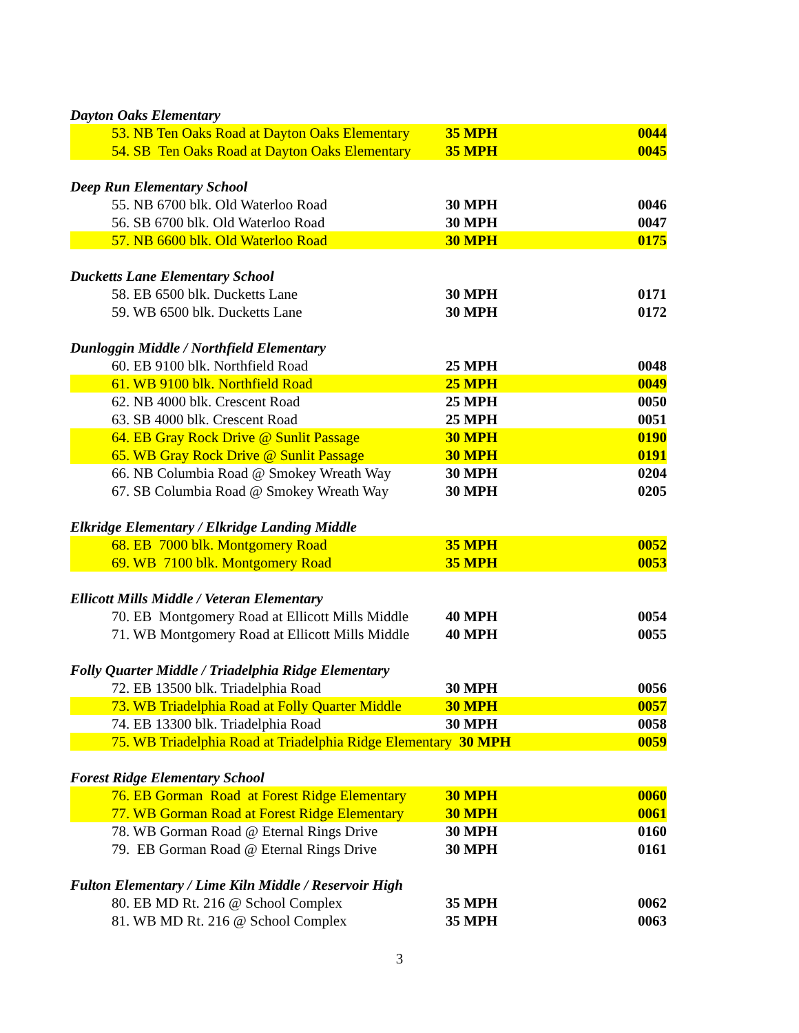| Dayton Oaks Elementary | | |
| 53. NB Ten Oaks Road at Dayton Oaks Elementary | 35 MPH | 0044 |
| 54. SB Ten Oaks Road at Dayton Oaks Elementary | 35 MPH | 0045 |
| Deep Run Elementary School | | |
| 55. NB 6700 blk. Old Waterloo Road | 30 MPH | 0046 |
| 56. SB 6700 blk. Old Waterloo Road | 30 MPH | 0047 |
| 57. NB 6600 blk. Old Waterloo Road | 30 MPH | 0175 |
| Ducketts Lane Elementary School | | |
| 58. EB 6500 blk. Ducketts Lane | 30 MPH | 0171 |
| 59. WB 6500 blk. Ducketts Lane | 30 MPH | 0172 |
| Dunloggin Middle / Northfield Elementary | | |
| 60. EB 9100 blk. Northfield Road | 25 MPH | 0048 |
| 61. WB 9100 blk. Northfield Road | 25 MPH | 0049 |
| 62. NB 4000 blk. Crescent Road | 25 MPH | 0050 |
| 63. SB 4000 blk. Crescent Road | 25 MPH | 0051 |
| 64. EB Gray Rock Drive @ Sunlit Passage | 30 MPH | 0190 |
| 65. WB Gray Rock Drive @ Sunlit Passage | 30 MPH | 0191 |
| 66. NB Columbia Road @ Smokey Wreath Way | 30 MPH | 0204 |
| 67. SB Columbia Road @ Smokey Wreath Way | 30 MPH | 0205 |
| Elkridge Elementary / Elkridge Landing Middle | | |
| 68. EB 7000 blk. Montgomery Road | 35 MPH | 0052 |
| 69. WB 7100 blk. Montgomery Road | 35 MPH | 0053 |
| Ellicott Mills Middle / Veteran Elementary | | |
| 70. EB Montgomery Road at Ellicott Mills Middle | 40 MPH | 0054 |
| 71. WB Montgomery Road at Ellicott Mills Middle | 40 MPH | 0055 |
| Folly Quarter Middle / Triadelphia Ridge Elementary | | |
| 72. EB 13500 blk. Triadelphia Road | 30 MPH | 0056 |
| 73. WB Triadelphia Road at Folly Quarter Middle | 30 MPH | 0057 |
| 74. EB 13300 blk. Triadelphia Road | 30 MPH | 0058 |
| 75. WB Triadelphia Road at Triadelphia Ridge Elementary 30 MPH | | 0059 |
| Forest Ridge Elementary School | | |
| 76. EB Gorman Road at Forest Ridge Elementary | 30 MPH | 0060 |
| 77. WB Gorman Road at Forest Ridge Elementary | 30 MPH | 0061 |
| 78. WB Gorman Road @ Eternal Rings Drive | 30 MPH | 0160 |
| 79. EB Gorman Road @ Eternal Rings Drive | 30 MPH | 0161 |
| Fulton Elementary / Lime Kiln Middle / Reservoir High | | |
| 80. EB MD Rt. 216 @ School Complex | 35 MPH | 0062 |
| 81. WB MD Rt. 216 @ School Complex | 35 MPH | 0063 |
3